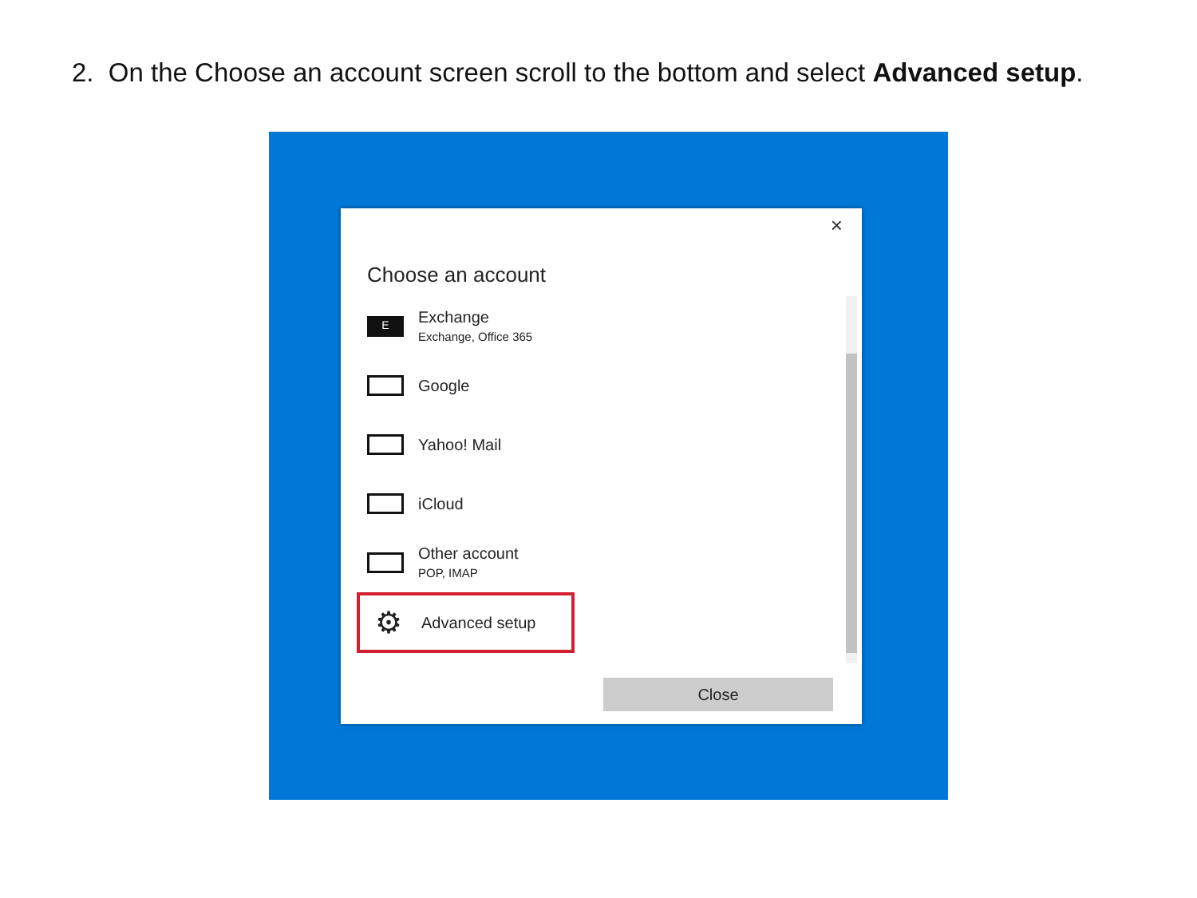2. On the Choose an account screen scroll to the bottom and select Advanced setup.
×
Choose an account
E
Exchange
Exchange, Office 365
Google
Yahoo! Mail
iCloud
Other account
POP, IMAP
⚙ Advanced setup
Close